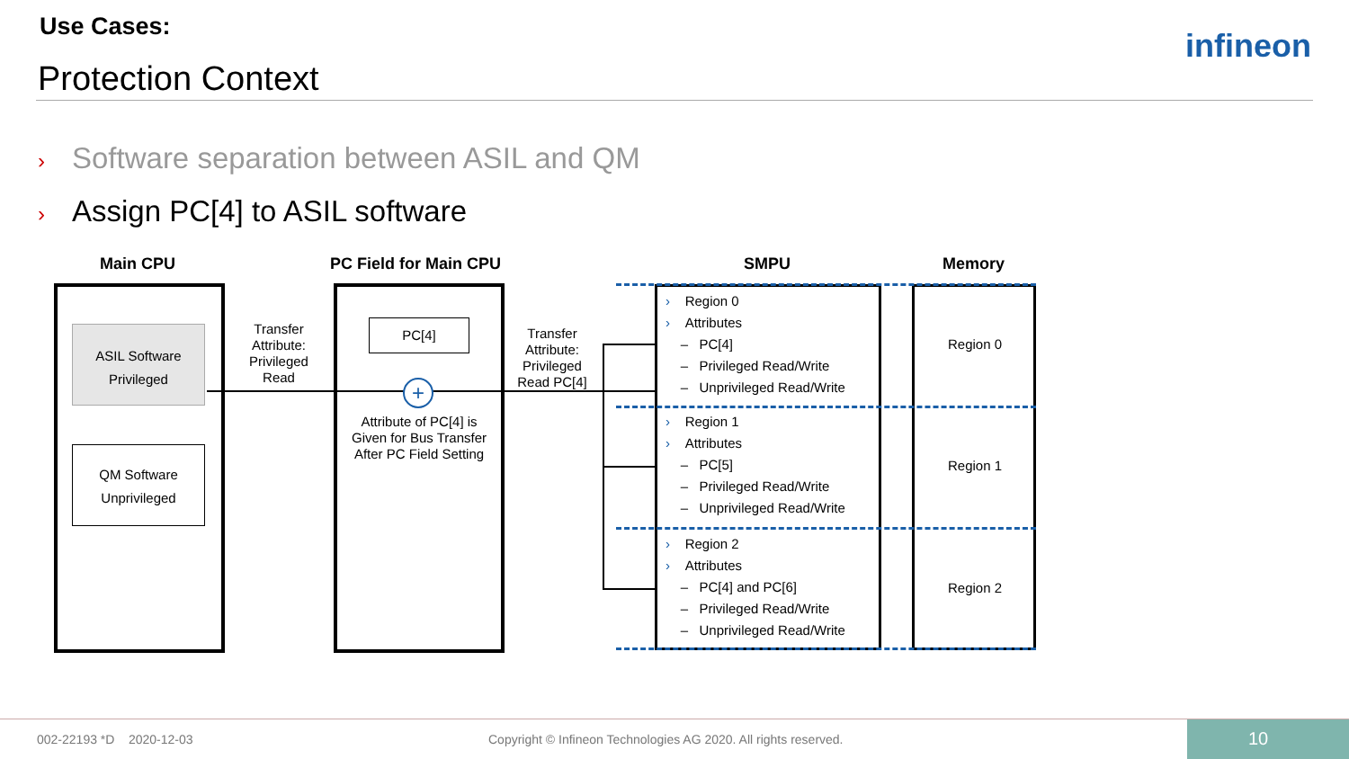Use Cases:
Protection Context
infineon
› Software separation between ASIL and QM
› Assign PC[4] to ASIL software
Main CPU PC Field for Main CPU SMPU Memory
ASIL Software
Privileged
QM Software
Unprivileged
Transfer Attribute: Privileged Read
PC[4]
+
Attribute of PC[4] is Given for Bus Transfer After PC Field Setting
Transfer Attribute: Privileged Read PC[4]
› Region 0
› Attributes
– PC[4]
– Privileged Read/Write
– Unprivileged Read/Write
› Region 1
› Attributes
– PC[5]
– Privileged Read/Write
– Unprivileged Read/Write
› Region 2
› Attributes
– PC[4] and PC[6]
– Privileged Read/Write
– Unprivileged Read/Write
Region 0
Region 1
Region 2
002-22193 *D 2020-12-03
Copyright © Infineon Technologies AG 2020. All rights reserved.
10